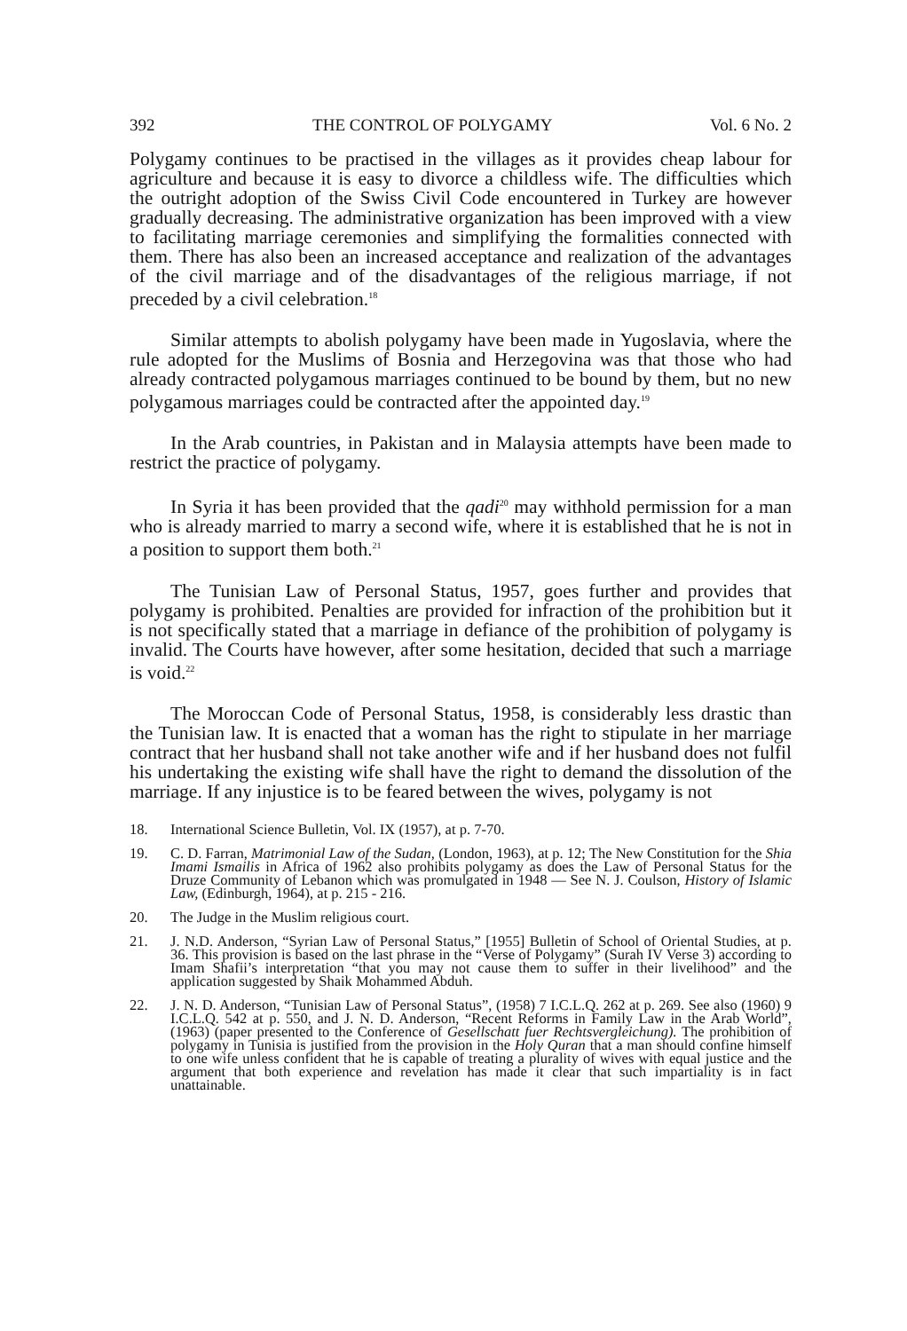392 THE CONTROL OF POLYGAMY Vol. 6 No. 2
Polygamy continues to be practised in the villages as it provides cheap labour for agriculture and because it is easy to divorce a childless wife. The difficulties which the outright adoption of the Swiss Civil Code encountered in Turkey are however gradually decreasing. The administrative organization has been improved with a view to facilitating marriage ceremonies and simplifying the formalities connected with them. There has also been an increased acceptance and realization of the advantages of the civil marriage and of the disadvantages of the religious marriage, if not preceded by a civil celebration.<sup>18</sup>
Similar attempts to abolish polygamy have been made in Yugoslavia, where the rule adopted for the Muslims of Bosnia and Herzegovina was that those who had already contracted polygamous marriages continued to be bound by them, but no new polygamous marriages could be contracted after the appointed day.<sup>19</sup>
In the Arab countries, in Pakistan and in Malaysia attempts have been made to restrict the practice of polygamy.
In Syria it has been provided that the qadi<sup>20</sup> may withhold permission for a man who is already married to marry a second wife, where it is established that he is not in a position to support them both.<sup>21</sup>
The Tunisian Law of Personal Status, 1957, goes further and provides that polygamy is prohibited. Penalties are provided for infraction of the prohibition but it is not specifically stated that a marriage in defiance of the prohibition of polygamy is invalid. The Courts have however, after some hesitation, decided that such a marriage is void.<sup>22</sup>
The Moroccan Code of Personal Status, 1958, is considerably less drastic than the Tunisian law. It is enacted that a woman has the right to stipulate in her marriage contract that her husband shall not take another wife and if her husband does not fulfil his undertaking the existing wife shall have the right to demand the dissolution of the marriage. If any injustice is to be feared between the wives, polygamy is not
18. International Science Bulletin, Vol. IX (1957), at p. 7-70.
19. C. D. Farran, Matrimonial Law of the Sudan, (London, 1963), at p. 12; The New Constitution for the Shia Imami Ismailis in Africa of 1962 also prohibits polygamy as does the Law of Personal Status for the Druze Community of Lebanon which was promulgated in 1948 — See N. J. Coulson, History of Islamic Law, (Edinburgh, 1964), at p. 215 - 216.
20. The Judge in the Muslim religious court.
21. J. N.D. Anderson, “Syrian Law of Personal Status,” [1955] Bulletin of School of Oriental Studies, at p. 36. This provision is based on the last phrase in the “Verse of Polygamy” (Surah IV Verse 3) according to Imam Shafii’s interpretation “that you may not cause them to suffer in their livelihood” and the application suggested by Shaik Mohammed Abduh.
22. J. N. D. Anderson, “Tunisian Law of Personal Status”, (1958) 7 I.C.L.Q. 262 at p. 269. See also (1960) 9 I.C.L.Q. 542 at p. 550, and J. N. D. Anderson, “Recent Reforms in Family Law in the Arab World”, (1963) (paper presented to the Conference of Gesellschatt fuer Rechtsvergleichung). The prohibition of polygamy in Tunisia is justified from the provision in the Holy Quran that a man should confine himself to one wife unless confident that he is capable of treating a plurality of wives with equal justice and the argument that both experience and revelation has made it clear that such impartiality is in fact unattainable.